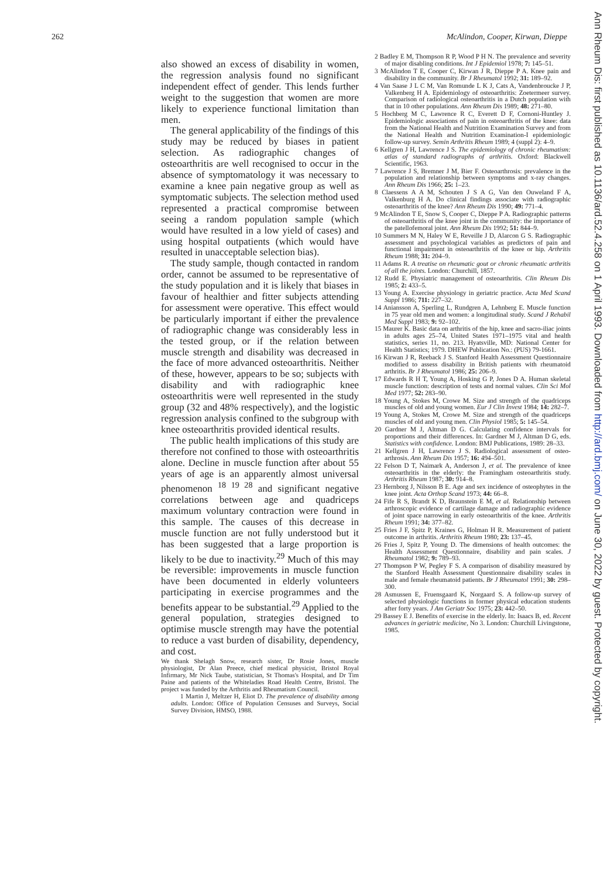262 McAlindon, Cooper, Kirwan, Dieppe
Ann Rheum Dis: first published as 10.1136/ard.52.4.258 on 1 April 1993. Downloaded from http://ard.bmj.com/ on June 30, 2022 by guest. Protected by copyright.
also showed an excess of disability in women, the regression analysis found no significant independent effect of gender. This lends further weight to the suggestion that women are more likely to experience functional limitation than men.
The general applicability of the findings of this study may be reduced by biases in patient selection. As radiographic changes of osteoarthritis are well recognised to occur in the absence of symptomatology it was necessary to examine a knee pain negative group as well as symptomatic subjects. The selection method used represented a practical compromise between seeing a random population sample (which would have resulted in a low yield of cases) and using hospital outpatients (which would have resulted in unacceptable selection bias).
The study sample, though contacted in random order, cannot be assumed to be representative of the study population and it is likely that biases in favour of healthier and fitter subjects attending for assessment were operative. This effect would be particularly important if either the prevalence of radiographic change was considerably less in the tested group, or if the relation between muscle strength and disability was decreased in the face of more advanced osteoarthritis. Neither of these, however, appears to be so; subjects with disability and with radiographic knee osteoarthritis were well represented in the study group (32 and 48% respectively), and the logistic regression analysis confined to the subgroup with knee osteoarthritis provided identical results.
The public health implications of this study are therefore not confined to those with osteoarthritis alone. Decline in muscle function after about 55 years of age is an apparently almost universal phenomenon <sup>18 19 28</sup> and significant negative correlations between age and quadriceps maximum voluntary contraction were found in this sample. The causes of this decrease in muscle function are not fully understood but it has been suggested that a large proportion is likely to be due to inactivity.<sup>29</sup> Much of this may be reversible: improvements in muscle function have been documented in elderly volunteers participating in exercise programmes and the benefits appear to be substantial.<sup>29</sup> Applied to the general population, strategies designed to optimise muscle strength may have the potential to reduce a vast burden of disability, dependency, and cost.
We thank Shelagh Snow, research sister, Dr Rosie Jones, muscle physiologist, Dr Alan Preece, chief medical physicist, Bristol Royal Infirmary, Mr Nick Taube, statistician, St Thomas's Hospital, and Dr Tim Paine and patients of the Whiteladies Road Health Centre, Bristol. The project was funded by the Arthritis and Rheumatism Council.
1 Martin J, Meltzer H, Eliot D. The prevalence of disability among adults. London: Office of Population Censuses and Surveys, Social Survey Division, HMSO, 1988.
2 Badley E M, Thompson R P, Wood P H N. The prevalence and severity of major disabling conditions. Int J Epidemiol 1978; 7: 145–51.
3 McAlindon T E, Cooper C, Kirwan J R, Dieppe P A. Knee pain and disability in the community. Br J Rheumatol 1992; 31: 189–92.
4 Van Saase J L C M, Van Romunde L K J, Cats A, Vandenbroucke J P, Valkenberg H A. Epidemiology of osteoarthritis: Zoetermeer survey. Comparison of radiological osteoarthritis in a Dutch population with that in 10 other populations. Ann Rheum Dis 1989; 48: 271–80.
5 Hochberg M C, Lawrence R C, Everett D F, Cornoni-Huntley J. Epidemiologic associations of pain in osteoarthritis of the knee: data from the National Health and Nutrition Examination Survey and from the National Health and Nutrition Examination-I epidemiologic follow-up survey. Semin Arthritis Rheum 1989; 4 (suppl 2): 4–9.
6 Kellgren J H, Lawrence J S. The epidemiology of chronic rheumatism: atlas of standard radiographs of arthritis. Oxford: Blackwell Scientific, 1963.
7 Lawrence J S, Bremner J M, Bier F. Osteoarthrosis: prevalence in the population and relationship between symptoms and x-ray changes. Ann Rheum Dis 1966; 25: 1–23.
8 Claessens A A M, Schouten J S A G, Van den Ouweland F A, Valkenburg H A. Do clinical findings associate with radiographic osteoarthritis of the knee? Ann Rheum Dis 1990; 49: 771–4.
9 McAlindon T E, Snow S, Cooper C, Dieppe P A. Radiographic patterns of osteoarthritis of the knee joint in the community: the importance of the patellofemoral joint. Ann Rheum Dis 1992; 51: 844–9.
10 Summers M N, Haley W E, Reveille J D, Alarcon G S. Radiographic assessment and psychological variables as predictors of pain and functional impairment in osteoarthritis of the knee or hip. Arthritis Rheum 1988; 31: 204–9.
11 Adams R. A treatise on rheumatic gout or chronic rheumatic arthritis of all the joints. London: Churchill, 1857.
12 Rudd E. Physiatric management of osteoarthritis. Clin Rheum Dis 1985; 2: 433–5.
13 Young A. Exercise physiology in geriatric practice. Acta Med Scand Suppl 1986; 711: 227–32.
14 Aniansson A, Sperling L, Rundgren A, Lehnberg E. Muscle function in 75 year old men and women: a longitudinal study. Scand J Rehabil Med Suppl 1983; 9: 92–102.
15 Maurer K. Basic data on arthritis of the hip, knee and sacro-iliac joints in adults ages 25–74, United States 1971–1975 vital and health statistics, series 11, no. 213. Hyatsville, MD: National Center for Health Statistics; 1979. DHEW Publication No.: (PUS) 79-1661.
16 Kirwan J R, Reeback J S. Stanford Health Assessment Questionnaire modified to assess disability in British patients with rheumatoid arthritis. Br J Rheumatol 1986; 25: 206–9.
17 Edwards R H T, Young A, Hosking G P, Jones D A. Human skeletal muscle function: description of tests and normal values. Clin Sci Mol Med 1977; 52: 283–90.
18 Young A, Stokes M, Crowe M. Size and strength of the quadriceps muscles of old and young women. Eur J Clin Invest 1984; 14: 282–7.
19 Young A, Stokes M, Crowe M. Size and strength of the quadriceps muscles of old and young men. Clin Physiol 1985; 5: 145–54.
20 Gardner M J, Altman D G. Calculating confidence intervals for proportions and their differences. In: Gardner M J, Altman D G, eds. Statistics with confidence. London: BMJ Publications, 1989: 28–33.
21 Kellgren J H, Lawrence J S. Radiological assessment of osteo-arthrosis. Ann Rheum Dis 1957; 16: 494–501.
22 Felson D T, Naimark A, Anderson J, et al. The prevalence of knee osteoarthritis in the elderly: the Framingham osteoarthritis study. Arthritis Rheum 1987; 30: 914–8.
23 Hernborg J, Nilsson B E. Age and sex incidence of osteophytes in the knee joint. Acta Orthop Scand 1973; 44: 66–8.
24 Fife R S, Brandt K D, Braunstein E M, et al. Relationship between arthroscopic evidence of cartilage damage and radiographic evidence of joint space narrowing in early osteoarthritis of the knee. Arthritis Rheum 1991; 34: 377–82.
25 Fries J F, Spitz P, Kraines G, Holman H R. Measurement of patient outcome in arthritis. Arthritis Rheum 1980; 23: 137–45.
26 Fries J, Spitz P, Young D. The dimensions of health outcomes: the Health Assessment Questionnaire, disability and pain scales. J Rheumatol 1982; 9: 789–93.
27 Thompson P W, Pegley F S. A comparison of disability measured by the Stanford Health Assessment Questionnaire disability scales in male and female rheumatoid patients. Br J Rheumatol 1991; 30: 298–300.
28 Asmussen E, Fruensgaard K, Norgaard S. A follow-up survey of selected physiologic functions in former physical education students after forty years. J Am Geriatr Soc 1975; 23: 442–50.
29 Bassey E J. Benefits of exercise in the elderly. In: Isaacs B, ed. Recent advances in geriatric medicine, No 3. London: Churchill Livingstone, 1985.